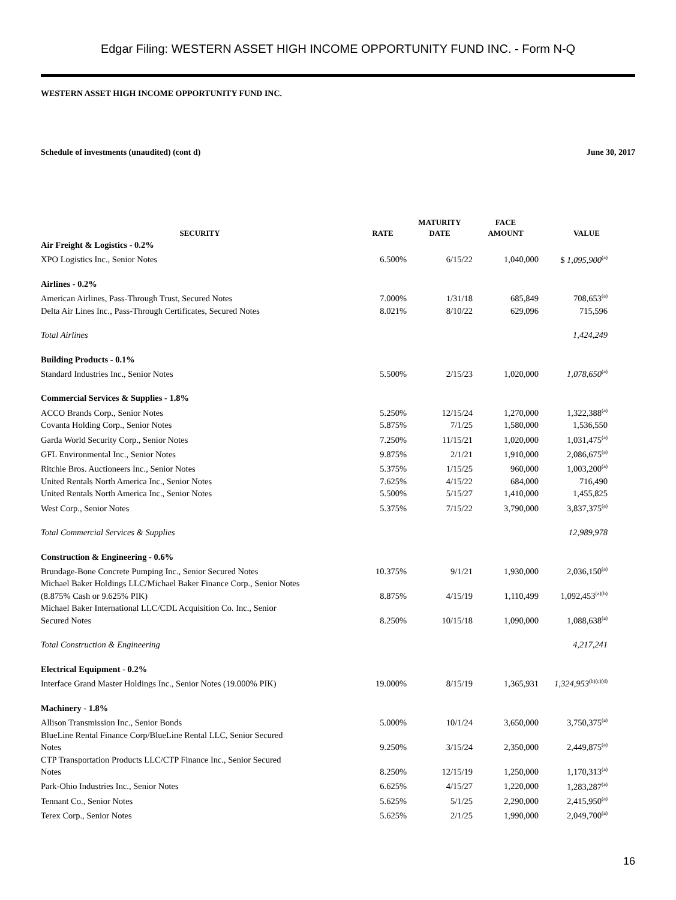Edgar Filing: WESTERN ASSET HIGH INCOME OPPORTUNITY FUND INC. - Form N-Q
WESTERN ASSET HIGH INCOME OPPORTUNITY FUND INC.
Schedule of investments (unaudited) (cont d) June 30, 2017
| SECURITY | RATE | MATURITY DATE | FACE AMOUNT | VALUE |
| --- | --- | --- | --- | --- |
| Air Freight & Logistics - 0.2% | | | | |
| XPO Logistics Inc., Senior Notes | 6.500% | 6/15/22 | 1,040,000 | $ 1,095,900<sup>(a)</sup> |
| Airlines - 0.2% | | | | |
| American Airlines, Pass-Through Trust, Secured Notes | 7.000% | 1/31/18 | 685,849 | 708,653<sup>(a)</sup> |
| Delta Air Lines Inc., Pass-Through Certificates, Secured Notes | 8.021% | 8/10/22 | 629,096 | 715,596 |
| Total Airlines | | | | 1,424,249 |
| Building Products - 0.1% | | | | |
| Standard Industries Inc., Senior Notes | 5.500% | 2/15/23 | 1,020,000 | 1,078,650<sup>(a)</sup> |
| Commercial Services & Supplies - 1.8% | | | | |
| ACCO Brands Corp., Senior Notes | 5.250% | 12/15/24 | 1,270,000 | 1,322,388<sup>(a)</sup> |
| Covanta Holding Corp., Senior Notes | 5.875% | 7/1/25 | 1,580,000 | 1,536,550 |
| Garda World Security Corp., Senior Notes | 7.250% | 11/15/21 | 1,020,000 | 1,031,475<sup>(a)</sup> |
| GFL Environmental Inc., Senior Notes | 9.875% | 2/1/21 | 1,910,000 | 2,086,675<sup>(a)</sup> |
| Ritchie Bros. Auctioneers Inc., Senior Notes | 5.375% | 1/15/25 | 960,000 | 1,003,200<sup>(a)</sup> |
| United Rentals North America Inc., Senior Notes | 7.625% | 4/15/22 | 684,000 | 716,490 |
| United Rentals North America Inc., Senior Notes | 5.500% | 5/15/27 | 1,410,000 | 1,455,825 |
| West Corp., Senior Notes | 5.375% | 7/15/22 | 3,790,000 | 3,837,375<sup>(a)</sup> |
| Total Commercial Services & Supplies | | | | 12,989,978 |
| Construction & Engineering - 0.6% | | | | |
| Brundage-Bone Concrete Pumping Inc., Senior Secured Notes | 10.375% | 9/1/21 | 1,930,000 | 2,036,150<sup>(a)</sup> |
| Michael Baker Holdings LLC/Michael Baker Finance Corp., Senior Notes (8.875% Cash or 9.625% PIK) | 8.875% | 4/15/19 | 1,110,499 | 1,092,453<sup>(a)(b)</sup> |
| Michael Baker International LLC/CDL Acquisition Co. Inc., Senior Secured Notes | 8.250% | 10/15/18 | 1,090,000 | 1,088,638<sup>(a)</sup> |
| Total Construction & Engineering | | | | 4,217,241 |
| Electrical Equipment - 0.2% | | | | |
| Interface Grand Master Holdings Inc., Senior Notes (19.000% PIK) | 19.000% | 8/15/19 | 1,365,931 | 1,324,953<sup>(b)(c)(d)</sup> |
| Machinery - 1.8% | | | | |
| Allison Transmission Inc., Senior Bonds | 5.000% | 10/1/24 | 3,650,000 | 3,750,375<sup>(a)</sup> |
| BlueLine Rental Finance Corp/BlueLine Rental LLC, Senior Secured Notes | 9.250% | 3/15/24 | 2,350,000 | 2,449,875<sup>(a)</sup> |
| CTP Transportation Products LLC/CTP Finance Inc., Senior Secured Notes | 8.250% | 12/15/19 | 1,250,000 | 1,170,313<sup>(a)</sup> |
| Park-Ohio Industries Inc., Senior Notes | 6.625% | 4/15/27 | 1,220,000 | 1,283,287<sup>(a)</sup> |
| Tennant Co., Senior Notes | 5.625% | 5/1/25 | 2,290,000 | 2,415,950<sup>(a)</sup> |
| Terex Corp., Senior Notes | 5.625% | 2/1/25 | 1,990,000 | 2,049,700<sup>(a)</sup> |
16